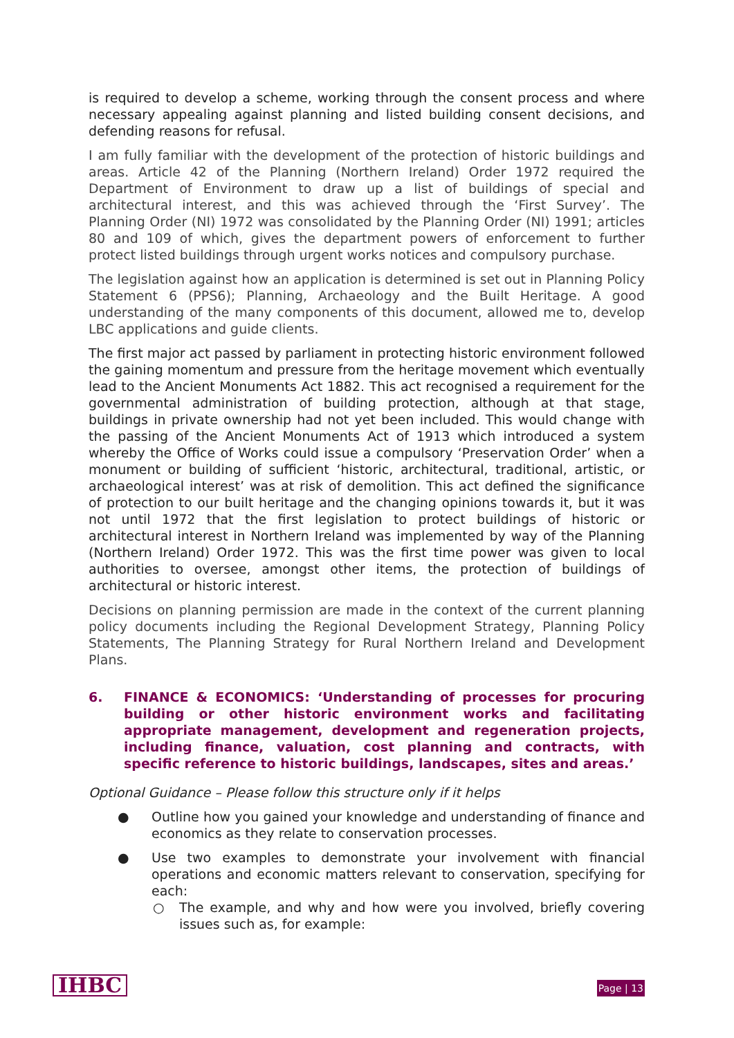is required to develop a scheme, working through the consent process and where necessary appealing against planning and listed building consent decisions, and defending reasons for refusal.
I am fully familiar with the development of the protection of historic buildings and areas. Article 42 of the Planning (Northern Ireland) Order 1972 required the Department of Environment to draw up a list of buildings of special and architectural interest, and this was achieved through the ‘First Survey’. The Planning Order (NI) 1972 was consolidated by the Planning Order (NI) 1991; articles 80 and 109 of which, gives the department powers of enforcement to further protect listed buildings through urgent works notices and compulsory purchase.
The legislation against how an application is determined is set out in Planning Policy Statement 6 (PPS6); Planning, Archaeology and the Built Heritage. A good understanding of the many components of this document, allowed me to, develop LBC applications and guide clients.
The first major act passed by parliament in protecting historic environment followed the gaining momentum and pressure from the heritage movement which eventually lead to the Ancient Monuments Act 1882. This act recognised a requirement for the governmental administration of building protection, although at that stage, buildings in private ownership had not yet been included. This would change with the passing of the Ancient Monuments Act of 1913 which introduced a system whereby the Office of Works could issue a compulsory ‘Preservation Order’ when a monument or building of sufficient ‘historic, architectural, traditional, artistic, or archaeological interest’ was at risk of demolition. This act defined the significance of protection to our built heritage and the changing opinions towards it, but it was not until 1972 that the first legislation to protect buildings of historic or architectural interest in Northern Ireland was implemented by way of the Planning (Northern Ireland) Order 1972. This was the first time power was given to local authorities to oversee, amongst other items, the protection of buildings of architectural or historic interest.
Decisions on planning permission are made in the context of the current planning policy documents including the Regional Development Strategy, Planning Policy Statements, The Planning Strategy for Rural Northern Ireland and Development Plans.
6. FINANCE & ECONOMICS: ‘Understanding of processes for procuring building or other historic environment works and facilitating appropriate management, development and regeneration projects, including finance, valuation, cost planning and contracts, with specific reference to historic buildings, landscapes, sites and areas.’
Optional Guidance – Please follow this structure only if it helps
● Outline how you gained your knowledge and understanding of finance and economics as they relate to conservation processes.
● Use two examples to demonstrate your involvement with financial operations and economic matters relevant to conservation, specifying for each:
○ The example, and why and how were you involved, briefly covering issues such as, for example:
IHBC Page | 13